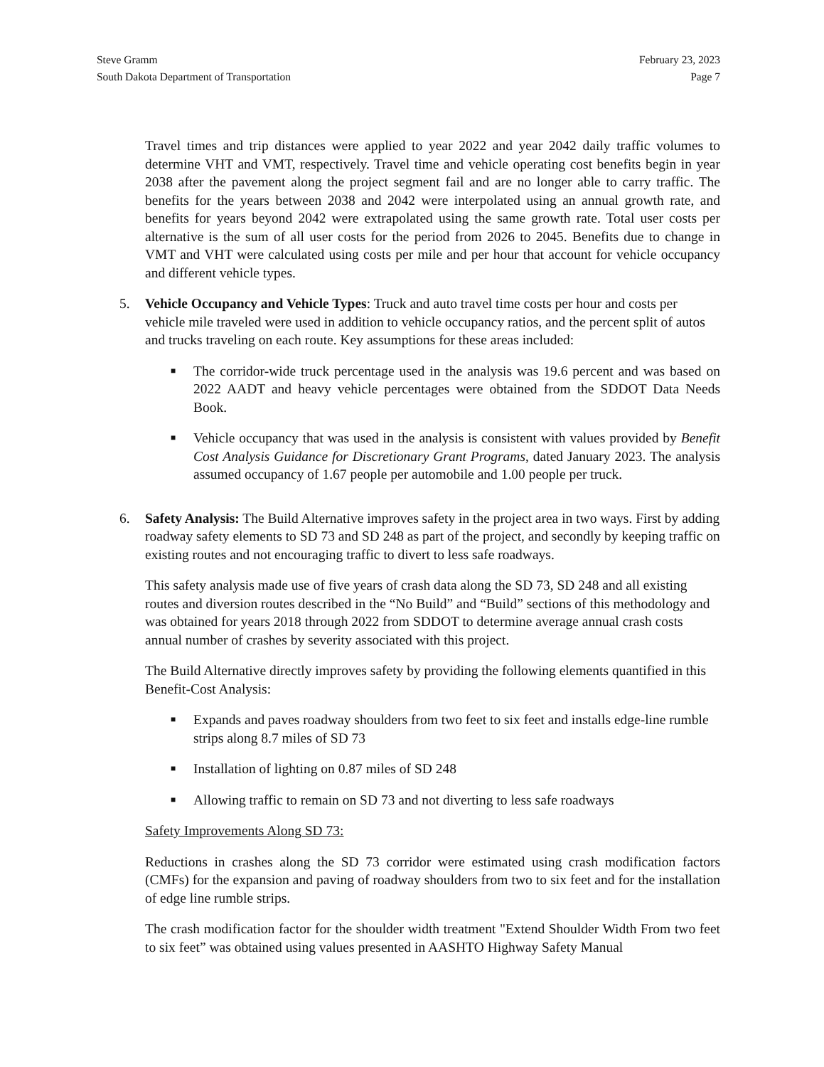Steve Gramm
South Dakota Department of Transportation
February 23, 2023
Page 7
Travel times and trip distances were applied to year 2022 and year 2042 daily traffic volumes to determine VHT and VMT, respectively. Travel time and vehicle operating cost benefits begin in year 2038 after the pavement along the project segment fail and are no longer able to carry traffic. The benefits for the years between 2038 and 2042 were interpolated using an annual growth rate, and benefits for years beyond 2042 were extrapolated using the same growth rate. Total user costs per alternative is the sum of all user costs for the period from 2026 to 2045. Benefits due to change in VMT and VHT were calculated using costs per mile and per hour that account for vehicle occupancy and different vehicle types.
5. Vehicle Occupancy and Vehicle Types: Truck and auto travel time costs per hour and costs per vehicle mile traveled were used in addition to vehicle occupancy ratios, and the percent split of autos and trucks traveling on each route. Key assumptions for these areas included:
■ The corridor-wide truck percentage used in the analysis was 19.6 percent and was based on 2022 AADT and heavy vehicle percentages were obtained from the SDDOT Data Needs Book.
■ Vehicle occupancy that was used in the analysis is consistent with values provided by Benefit Cost Analysis Guidance for Discretionary Grant Programs, dated January 2023. The analysis assumed occupancy of 1.67 people per automobile and 1.00 people per truck.
6. Safety Analysis: The Build Alternative improves safety in the project area in two ways. First by adding roadway safety elements to SD 73 and SD 248 as part of the project, and secondly by keeping traffic on existing routes and not encouraging traffic to divert to less safe roadways.
This safety analysis made use of five years of crash data along the SD 73, SD 248 and all existing routes and diversion routes described in the “No Build” and “Build” sections of this methodology and was obtained for years 2018 through 2022 from SDDOT to determine average annual crash costs annual number of crashes by severity associated with this project.
The Build Alternative directly improves safety by providing the following elements quantified in this Benefit-Cost Analysis:
■ Expands and paves roadway shoulders from two feet to six feet and installs edge-line rumble strips along 8.7 miles of SD 73
■ Installation of lighting on 0.87 miles of SD 248
■ Allowing traffic to remain on SD 73 and not diverting to less safe roadways
Safety Improvements Along SD 73:
Reductions in crashes along the SD 73 corridor were estimated using crash modification factors (CMFs) for the expansion and paving of roadway shoulders from two to six feet and for the installation of edge line rumble strips.
The crash modification factor for the shoulder width treatment "Extend Shoulder Width From two feet to six feet” was obtained using values presented in AASHTO Highway Safety Manual